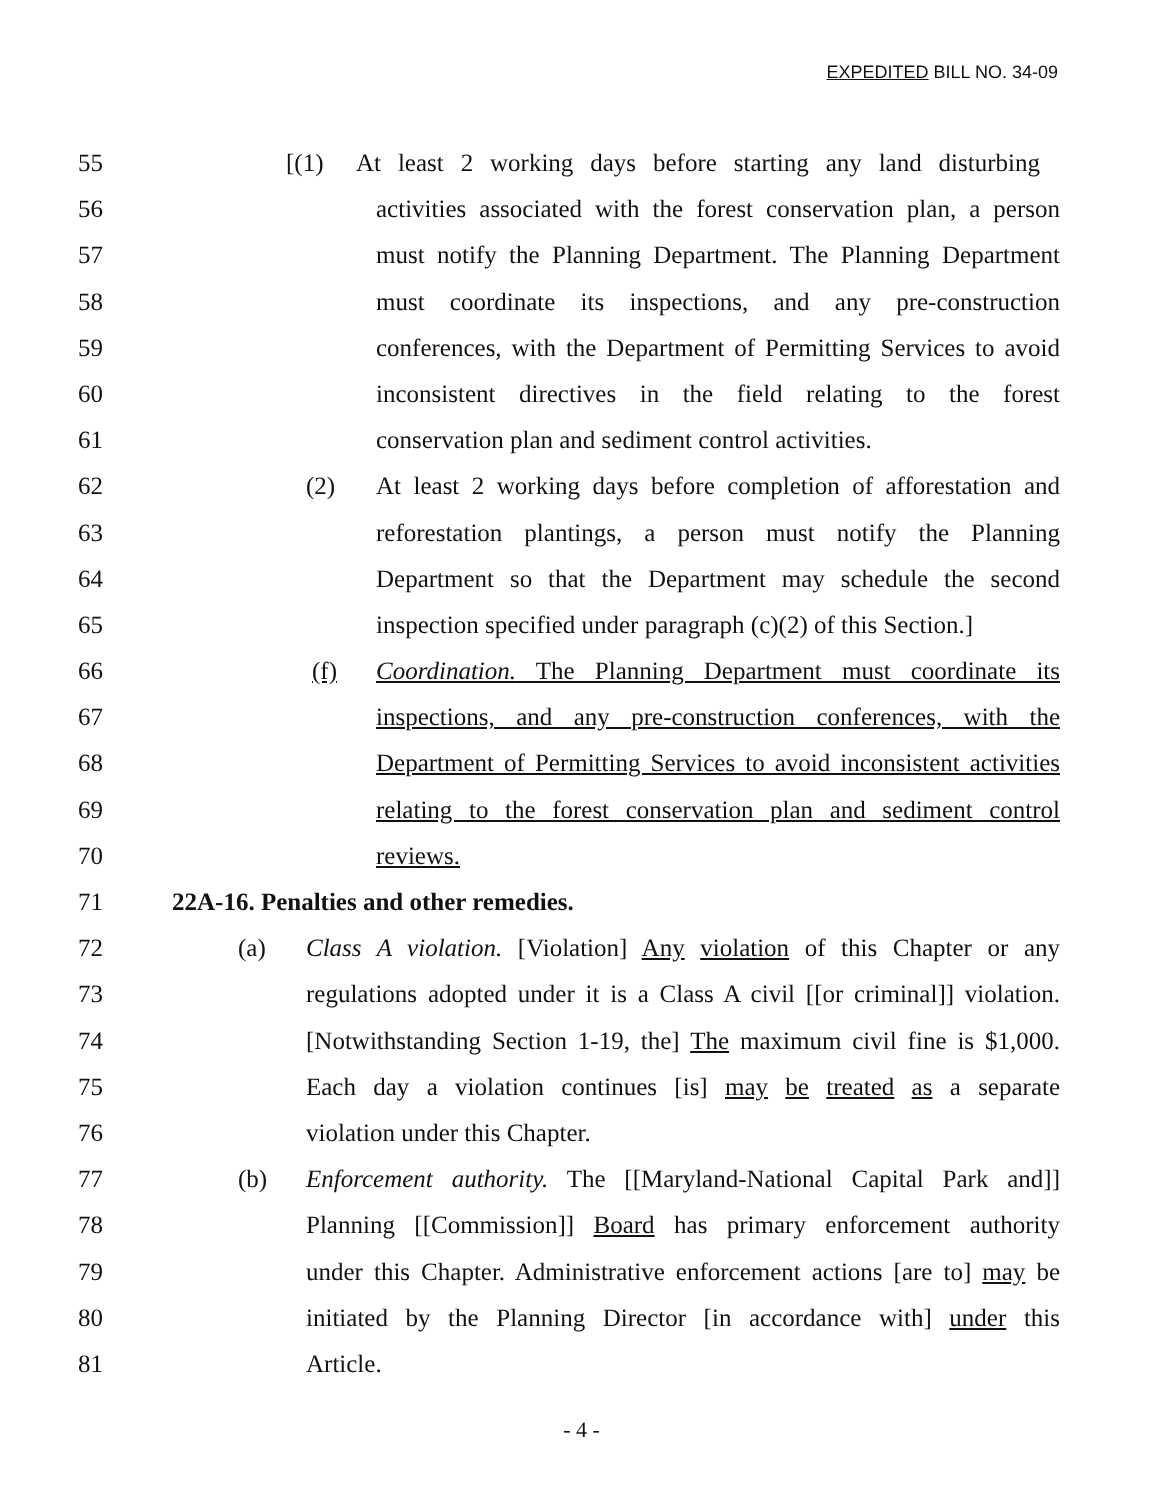EXPEDITED BILL NO. 34-09
55 [(1) At least 2 working days before starting any land disturbing
56 activities associated with the forest conservation plan, a person
57 must notify the Planning Department. The Planning Department
58 must coordinate its inspections, and any pre-construction
59 conferences, with the Department of Permitting Services to avoid
60 inconsistent directives in the field relating to the forest
61 conservation plan and sediment control activities.
62 (2) At least 2 working days before completion of afforestation and
63 reforestation plantings, a person must notify the Planning
64 Department so that the Department may schedule the second
65 inspection specified under paragraph (c)(2) of this Section.]
66 (f) Coordination. The Planning Department must coordinate its
67 inspections, and any pre-construction conferences, with the
68 Department of Permitting Services to avoid inconsistent activities
69 relating to the forest conservation plan and sediment control
70 reviews.
71 22A-16. Penalties and other remedies.
72 (a) Class A violation. [Violation] Any violation of this Chapter or any
73 regulations adopted under it is a Class A civil [[or criminal]] violation.
74 [Notwithstanding Section 1-19, the] The maximum civil fine is $1,000.
75 Each day a violation continues [is] may be treated as a separate
76 violation under this Chapter.
77 (b) Enforcement authority. The [[Maryland-National Capital Park and]]
78 Planning [[Commission]] Board has primary enforcement authority
79 under this Chapter. Administrative enforcement actions [are to] may be
80 initiated by the Planning Director [in accordance with] under this
81 Article.
- 4 -